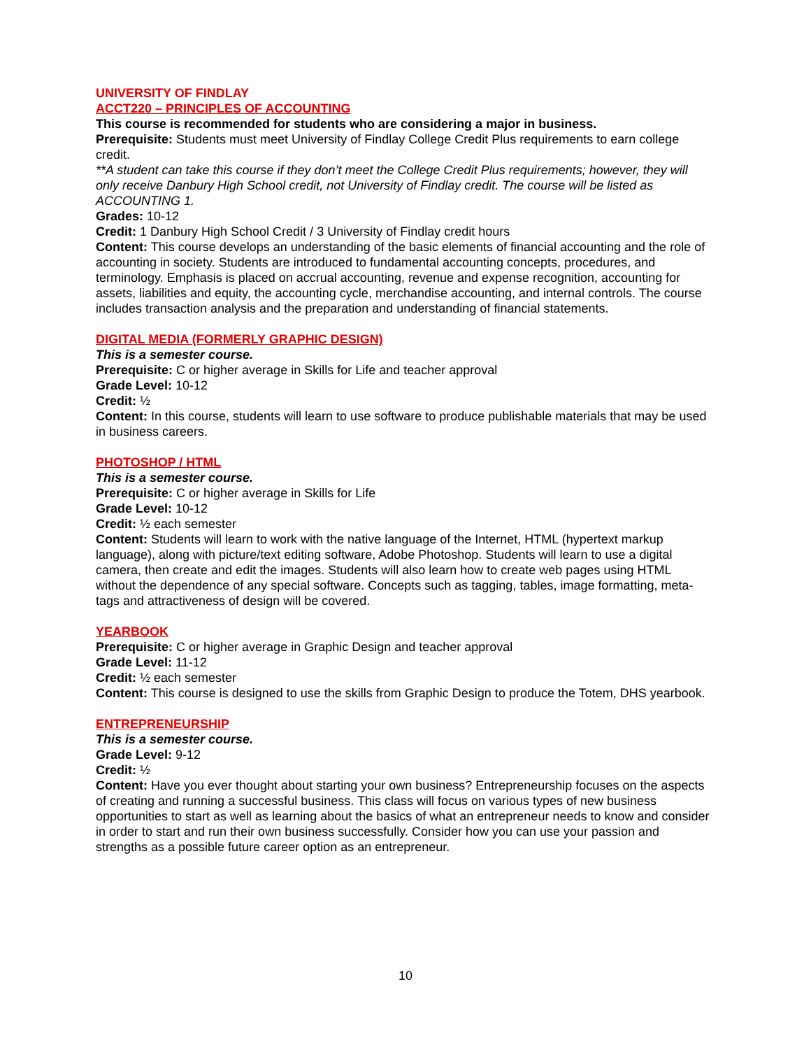UNIVERSITY OF FINDLAY
ACCT220 – PRINCIPLES OF ACCOUNTING
This course is recommended for students who are considering a major in business.
Prerequisite: Students must meet University of Findlay College Credit Plus requirements to earn college credit.
**A student can take this course if they don’t meet the College Credit Plus requirements; however, they will only receive Danbury High School credit, not University of Findlay credit. The course will be listed as ACCOUNTING 1.
Grades: 10-12
Credit: 1 Danbury High School Credit / 3 University of Findlay credit hours
Content: This course develops an understanding of the basic elements of financial accounting and the role of accounting in society. Students are introduced to fundamental accounting concepts, procedures, and terminology. Emphasis is placed on accrual accounting, revenue and expense recognition, accounting for assets, liabilities and equity, the accounting cycle, merchandise accounting, and internal controls. The course includes transaction analysis and the preparation and understanding of financial statements.
DIGITAL MEDIA (FORMERLY GRAPHIC DESIGN)
This is a semester course.
Prerequisite: C or higher average in Skills for Life and teacher approval
Grade Level: 10-12
Credit: ½
Content: In this course, students will learn to use software to produce publishable materials that may be used in business careers.
PHOTOSHOP / HTML
This is a semester course.
Prerequisite: C or higher average in Skills for Life
Grade Level: 10-12
Credit: ½ each semester
Content: Students will learn to work with the native language of the Internet, HTML (hypertext markup language), along with picture/text editing software, Adobe Photoshop. Students will learn to use a digital camera, then create and edit the images. Students will also learn how to create web pages using HTML without the dependence of any special software. Concepts such as tagging, tables, image formatting, meta-tags and attractiveness of design will be covered.
YEARBOOK
Prerequisite: C or higher average in Graphic Design and teacher approval
Grade Level: 11-12
Credit: ½ each semester
Content: This course is designed to use the skills from Graphic Design to produce the Totem, DHS yearbook.
ENTREPRENEURSHIP
This is a semester course.
Grade Level: 9-12
Credit: ½
Content: Have you ever thought about starting your own business? Entrepreneurship focuses on the aspects of creating and running a successful business. This class will focus on various types of new business opportunities to start as well as learning about the basics of what an entrepreneur needs to know and consider in order to start and run their own business successfully. Consider how you can use your passion and strengths as a possible future career option as an entrepreneur.
10